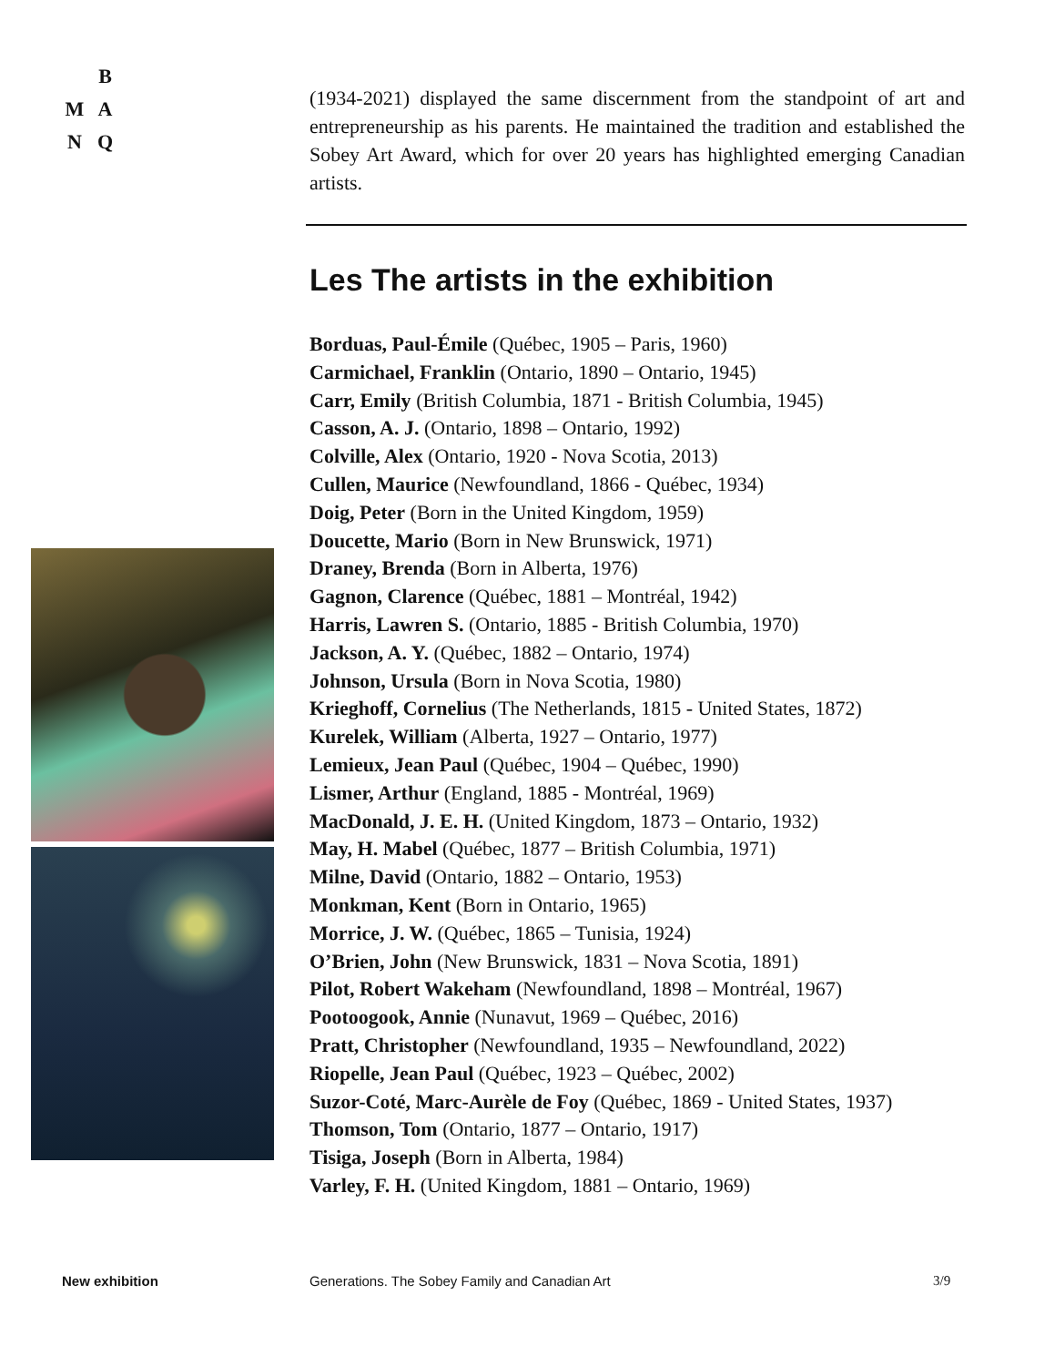B
M A
N Q
(1934-2021) displayed the same discernment from the standpoint of art and entrepreneurship as his parents. He maintained the tradition and established the Sobey Art Award, which for over 20 years has highlighted emerging Canadian artists.
Les The artists in the exhibition
Borduas, Paul-Émile (Québec, 1905 – Paris, 1960)
Carmichael, Franklin (Ontario, 1890 – Ontario, 1945)
Carr, Emily (British Columbia, 1871 - British Columbia, 1945)
Casson, A. J. (Ontario, 1898 – Ontario, 1992)
Colville, Alex (Ontario, 1920 - Nova Scotia, 2013)
Cullen, Maurice (Newfoundland, 1866 - Québec, 1934)
Doig, Peter (Born in the United Kingdom, 1959)
Doucette, Mario (Born in New Brunswick, 1971)
Draney, Brenda (Born in Alberta, 1976)
Gagnon, Clarence (Québec, 1881 – Montréal, 1942)
Harris, Lawren S. (Ontario, 1885 - British Columbia, 1970)
Jackson, A. Y. (Québec, 1882 – Ontario, 1974)
Johnson, Ursula (Born in Nova Scotia, 1980)
Krieghoff, Cornelius (The Netherlands, 1815 - United States, 1872)
Kurelek, William (Alberta, 1927 – Ontario, 1977)
Lemieux, Jean Paul (Québec, 1904 – Québec, 1990)
Lismer, Arthur (England, 1885 - Montréal, 1969)
MacDonald, J. E. H. (United Kingdom, 1873 – Ontario, 1932)
May, H. Mabel (Québec, 1877 – British Columbia, 1971)
Milne, David (Ontario, 1882 – Ontario, 1953)
Monkman, Kent (Born in Ontario, 1965)
Morrice, J. W. (Québec, 1865 – Tunisia, 1924)
O’Brien, John (New Brunswick, 1831 – Nova Scotia, 1891)
Pilot, Robert Wakeham (Newfoundland, 1898 – Montréal, 1967)
Pootoogook, Annie (Nunavut, 1969 – Québec, 2016)
Pratt, Christopher (Newfoundland, 1935 – Newfoundland, 2022)
Riopelle, Jean Paul (Québec, 1923 – Québec, 2002)
Suzor-Coté, Marc-Aurèle de Foy (Québec, 1869 - United States, 1937)
Thomson, Tom (Ontario, 1877 – Ontario, 1917)
Tisiga, Joseph (Born in Alberta, 1984)
Varley, F. H. (United Kingdom, 1881 – Ontario, 1969)
New exhibition
Generations. The Sobey Family and Canadian Art
3/9